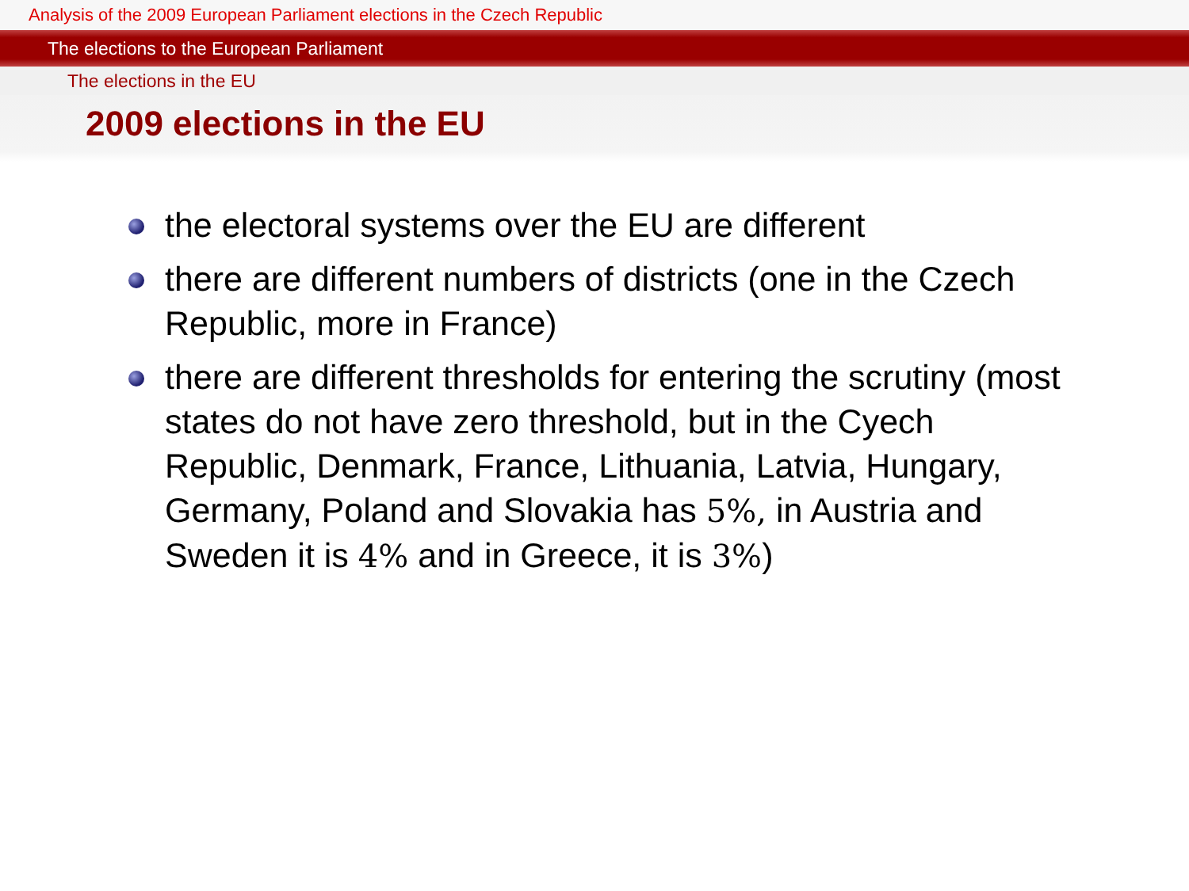Analysis of the 2009 European Parliament elections in the Czech Republic
The elections to the European Parliament
The elections in the EU
2009 elections in the EU
the electoral systems over the EU are different
there are different numbers of districts (one in the Czech Republic, more in France)
there are different thresholds for entering the scrutiny (most states do not have zero threshold, but in the Cyech Republic, Denmark, France, Lithuania, Latvia, Hungary, Germany, Poland and Slovakia has 5%, in Austria and Sweden it is 4% and in Greece, it is 3%)